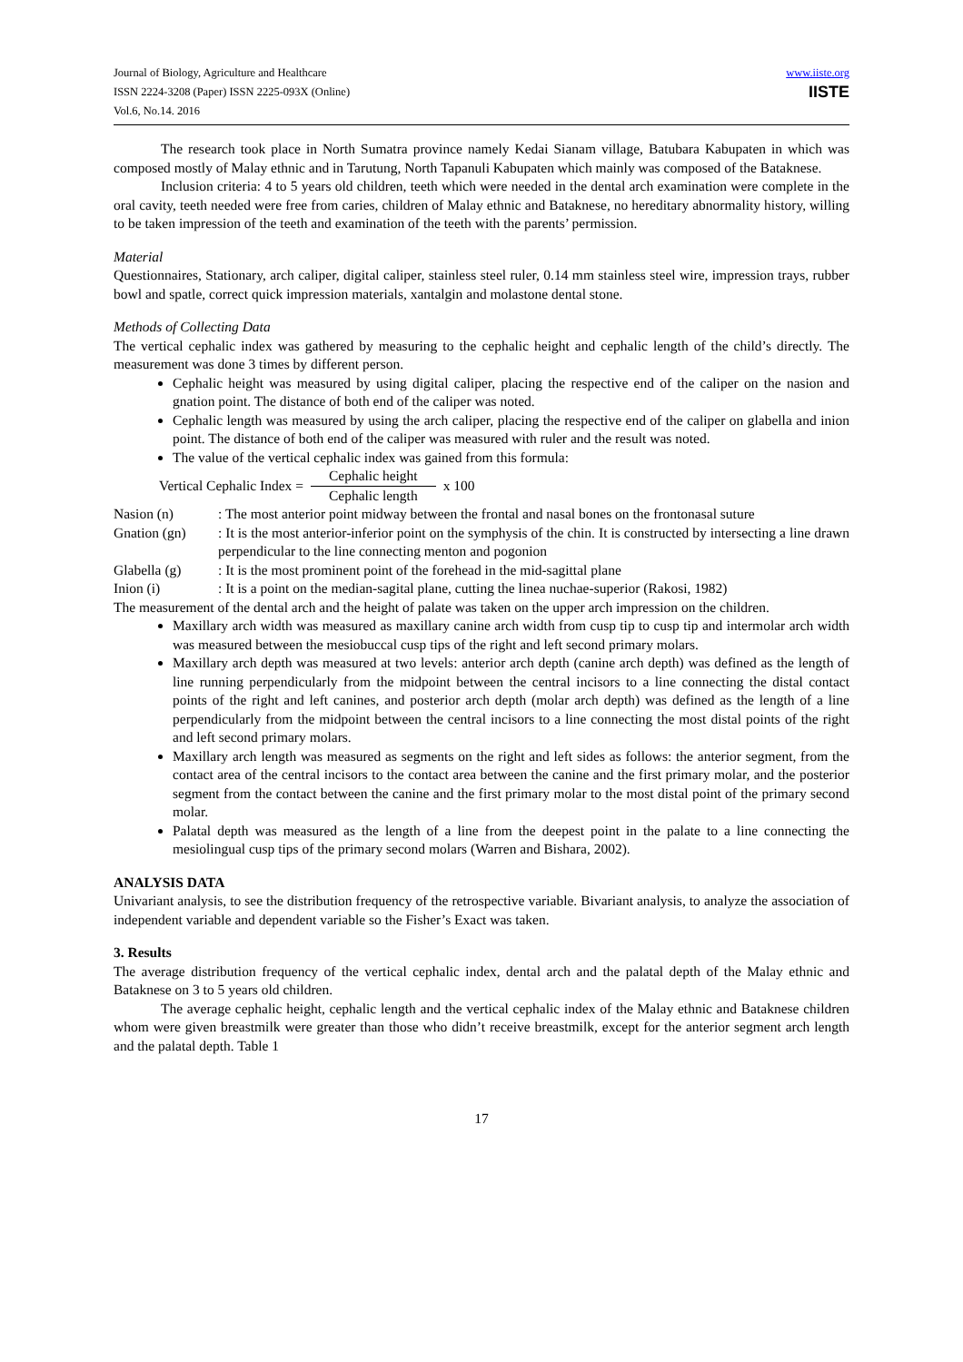Journal of Biology, Agriculture and Healthcare
ISSN 2224-3208 (Paper) ISSN 2225-093X (Online)
Vol.6, No.14. 2016
www.iiste.org
IISTE
The research took place in North Sumatra province namely Kedai Sianam village, Batubara Kabupaten in which was composed mostly of Malay ethnic and in Tarutung, North Tapanuli Kabupaten which mainly was composed of the Bataknese.
Inclusion criteria: 4 to 5 years old children, teeth which were needed in the dental arch examination were complete in the oral cavity, teeth needed were free from caries, children of Malay ethnic and Bataknese, no hereditary abnormality history, willing to be taken impression of the teeth and examination of the teeth with the parents’ permission.
Material
Questionnaires, Stationary, arch caliper, digital caliper, stainless steel ruler, 0.14 mm stainless steel wire, impression trays, rubber bowl and spatle, correct quick impression materials, xantalgin and molastone dental stone.
Methods of Collecting Data
The vertical cephalic index was gathered by measuring to the cephalic height and cephalic length of the child’s directly. The measurement was done 3 times by different person.
Cephalic height was measured by using digital caliper, placing the respective end of the caliper on the nasion and gnation point. The distance of both end of the caliper was noted.
Cephalic length was measured by using the arch caliper, placing the respective end of the caliper on glabella and inion point. The distance of both end of the caliper was measured with ruler and the result was noted.
The value of the vertical cephalic index was gained from this formula:
Vertical Cephalic Index = Cephalic height Cephalic length x 100
Nasion (n): The most anterior point midway between the frontal and nasal bones on the frontonasal suture
Gnation (gn): It is the most anterior-inferior point on the symphysis of the chin. It is constructed by intersecting a line drawn perpendicular to the line connecting menton and pogonion
Glabella (g): It is the most prominent point of the forehead in the mid-sagittal plane
Inion (i): It is a point on the median-sagital plane, cutting the linea nuchae-superior (Rakosi, 1982)
The measurement of the dental arch and the height of palate was taken on the upper arch impression on the children.
Maxillary arch width was measured as maxillary canine arch width from cusp tip to cusp tip and intermolar arch width was measured between the mesiobuccal cusp tips of the right and left second primary molars.
Maxillary arch depth was measured at two levels: anterior arch depth (canine arch depth) was defined as the length of line running perpendicularly from the midpoint between the central incisors to a line connecting the distal contact points of the right and left canines, and posterior arch depth (molar arch depth) was defined as the length of a line perpendicularly from the midpoint between the central incisors to a line connecting the most distal points of the right and left second primary molars.
Maxillary arch length was measured as segments on the right and left sides as follows: the anterior segment, from the contact area of the central incisors to the contact area between the canine and the first primary molar, and the posterior segment from the contact between the canine and the first primary molar to the most distal point of the primary second molar.
Palatal depth was measured as the length of a line from the deepest point in the palate to a line connecting the mesiolingual cusp tips of the primary second molars (Warren and Bishara, 2002).
ANALYSIS DATA
Univariant analysis, to see the distribution frequency of the retrospective variable. Bivariant analysis, to analyze the association of independent variable and dependent variable so the Fisher’s Exact was taken.
3. Results
The average distribution frequency of the vertical cephalic index, dental arch and the palatal depth of the Malay ethnic and Bataknese on 3 to 5 years old children.
The average cephalic height, cephalic length and the vertical cephalic index of the Malay ethnic and Bataknese children whom were given breastmilk were greater than those who didn’t receive breastmilk, except for the anterior segment arch length and the palatal depth. Table 1
17